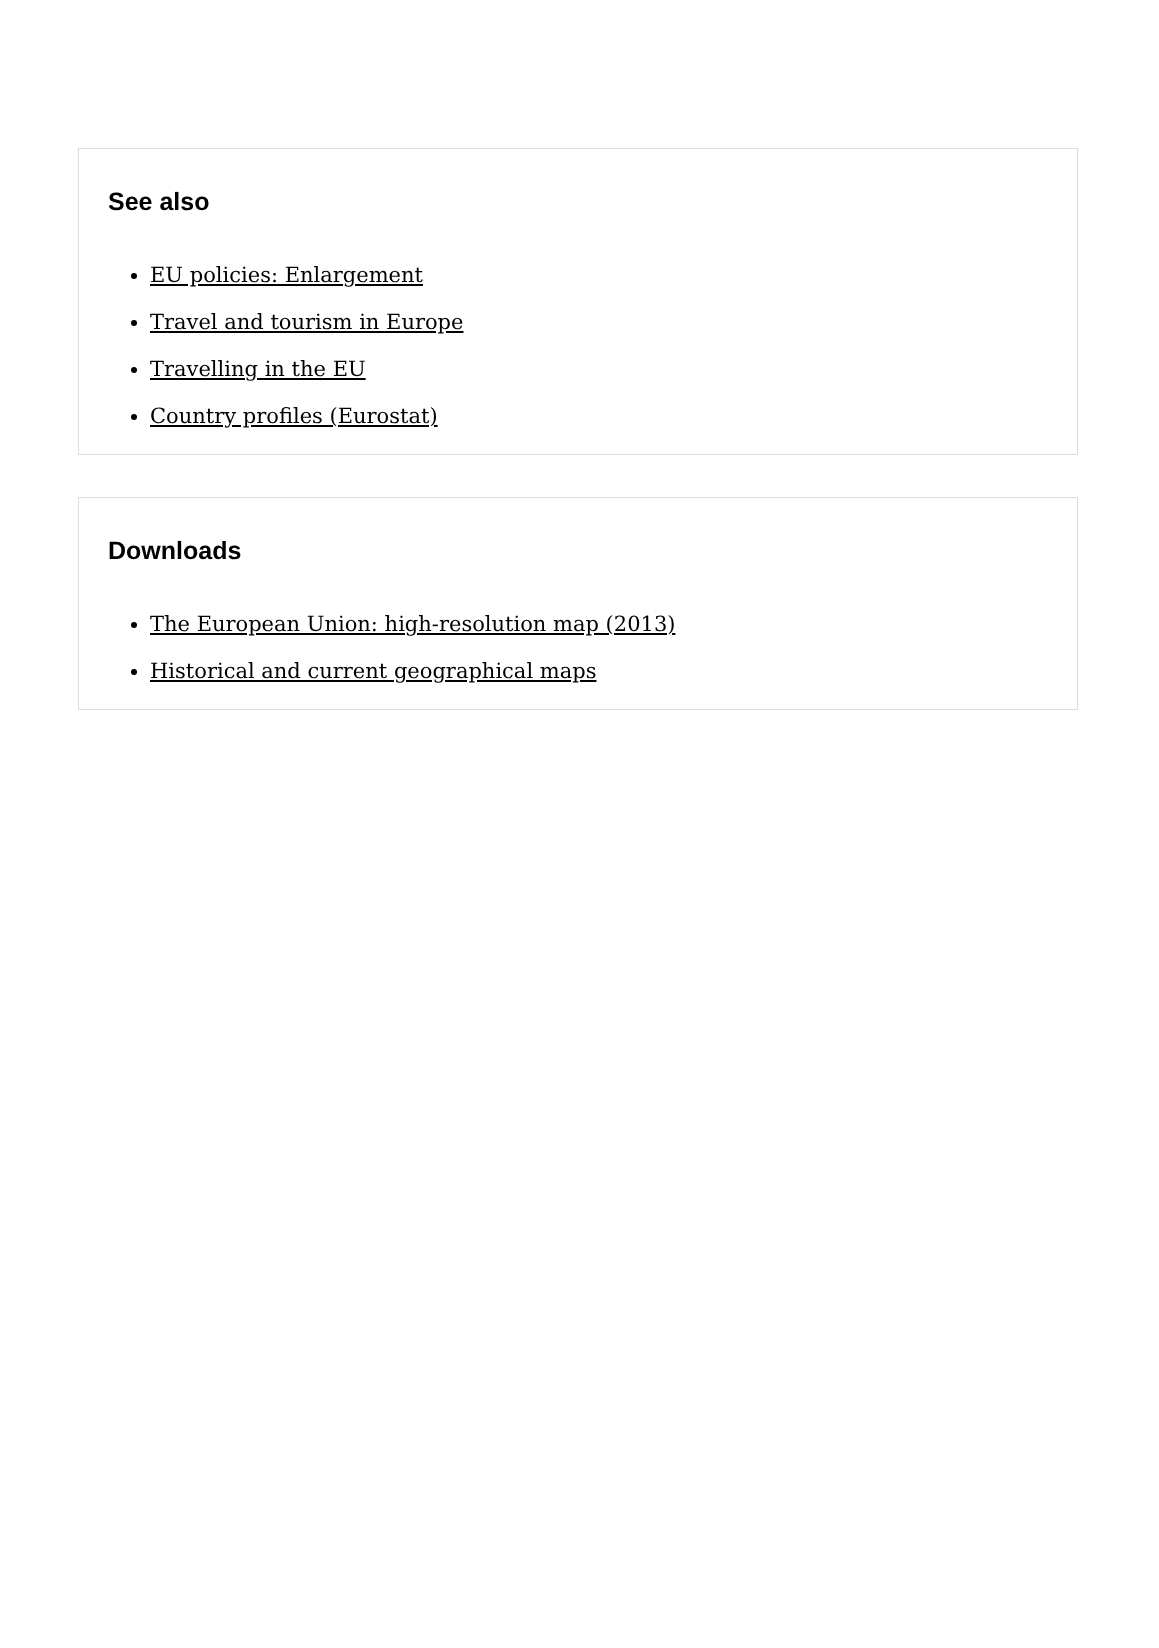See also
EU policies: Enlargement
Travel and tourism in Europe
Travelling in the EU
Country profiles (Eurostat)
Downloads
The European Union: high-resolution map (2013)
Historical and current geographical maps